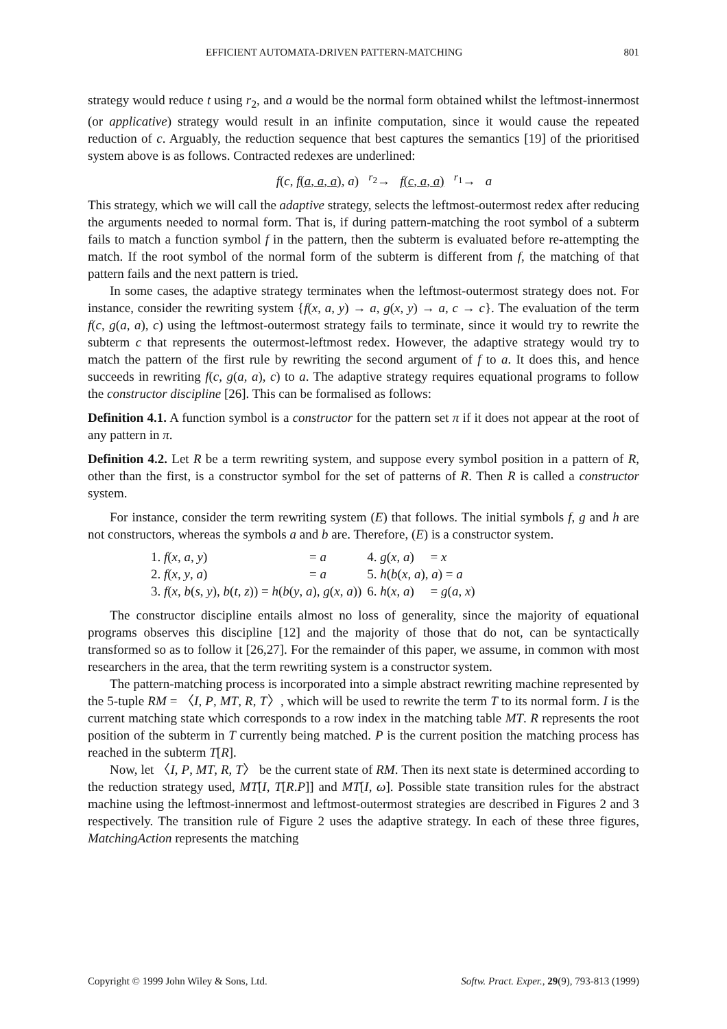EFFICIENT AUTOMATA-DRIVEN PATTERN-MATCHING 801
strategy would reduce t using r<sub>2</sub>, and a would be the normal form obtained whilst the leftmost-innermost (or applicative) strategy would result in an infinite computation, since it would cause the repeated reduction of c. Arguably, the reduction sequence that best captures the semantics [19] of the prioritised system above is as follows. Contracted redexes are underlined:
f(c, f(a, a, a), a) <sup>r<sub>2</sub></sup>→ f(c, a, a) <sup>r<sub>1</sub></sup>→ a
This strategy, which we will call the adaptive strategy, selects the leftmost-outermost redex after reducing the arguments needed to normal form. That is, if during pattern-matching the root symbol of a subterm fails to match a function symbol f in the pattern, then the subterm is evaluated before re-attempting the match. If the root symbol of the normal form of the subterm is different from f, the matching of that pattern fails and the next pattern is tried.
In some cases, the adaptive strategy terminates when the leftmost-outermost strategy does not. For instance, consider the rewriting system {f(x, a, y) → a, g(x, y) → a, c → c}. The evaluation of the term f(c, g(a, a), c) using the leftmost-outermost strategy fails to terminate, since it would try to rewrite the subterm c that represents the outermost-leftmost redex. However, the adaptive strategy would try to match the pattern of the first rule by rewriting the second argument of f to a. It does this, and hence succeeds in rewriting f(c, g(a, a), c) to a. The adaptive strategy requires equational programs to follow the constructor discipline [26]. This can be formalised as follows:
Definition 4.1. A function symbol is a constructor for the pattern set π if it does not appear at the root of any pattern in π.
Definition 4.2. Let R be a term rewriting system, and suppose every symbol position in a pattern of R, other than the first, is a constructor symbol for the set of patterns of R. Then R is called a constructor system.
For instance, consider the term rewriting system (E) that follows. The initial symbols f, g and h are not constructors, whereas the symbols a and b are. Therefore, (E) is a constructor system.
| 1. f ( x , a , y ) | = a | 4. g ( x , a ) = x |
| 2. f ( x , y , a ) | = a | 5. h ( b ( x , a ), a ) = a |
| 3. f ( x , b ( s , y ), b ( t , z )) = h ( b ( y , a ), g ( x , a )) | | 6. h ( x , a ) = g ( a , x ) |
The constructor discipline entails almost no loss of generality, since the majority of equational programs observes this discipline [12] and the majority of those that do not, can be syntactically transformed so as to follow it [26,27]. For the remainder of this paper, we assume, in common with most researchers in the area, that the term rewriting system is a constructor system.
The pattern-matching process is incorporated into a simple abstract rewriting machine represented by the 5-tuple RM = 〈I, P, MT, R, T〉, which will be used to rewrite the term T to its normal form. I is the current matching state which corresponds to a row index in the matching table MT. R represents the root position of the subterm in T currently being matched. P is the current position the matching process has reached in the subterm T[R].
Now, let 〈I, P, MT, R, T〉 be the current state of RM. Then its next state is determined according to the reduction strategy used, MT[I, T[R.P]] and MT[I, ω]. Possible state transition rules for the abstract machine using the leftmost-innermost and leftmost-outermost strategies are described in Figures 2 and 3 respectively. The transition rule of Figure 2 uses the adaptive strategy. In each of these three figures, MatchingAction represents the matching
Copyright © 1999 John Wiley & Sons, Ltd. Softw. Pract. Exper., 29(9), 793-813 (1999)